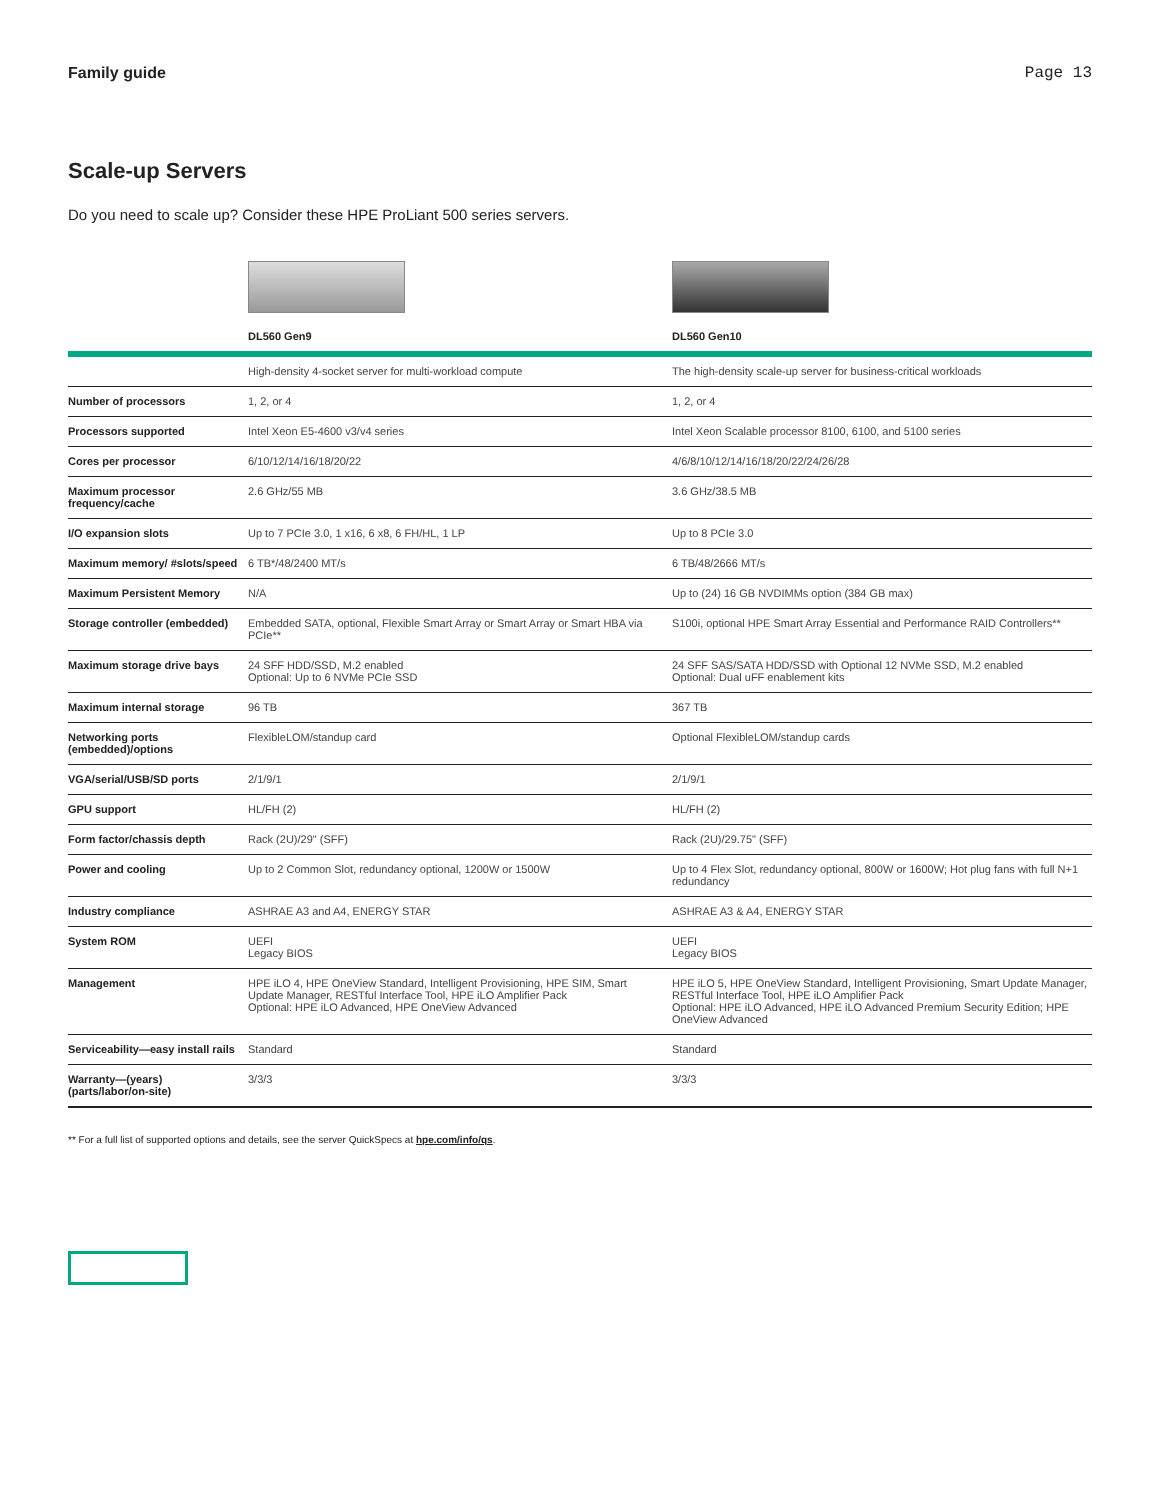Family guide Page 13
Scale-up Servers
Do you need to scale up? Consider these HPE ProLiant 500 series servers.
| | DL560 Gen9 | DL560 Gen10 |
| --- | --- | --- |
| | High-density 4-socket server for multi-workload compute | The high-density scale-up server for business-critical workloads |
| Number of processors | 1, 2, or 4 | 1, 2, or 4 |
| Processors supported | Intel Xeon E5-4600 v3/v4 series | Intel Xeon Scalable processor 8100, 6100, and 5100 series |
| Cores per processor | 6/10/12/14/16/18/20/22 | 4/6/8/10/12/14/16/18/20/22/24/26/28 |
| Maximum processor frequency/cache | 2.6 GHz/55 MB | 3.6 GHz/38.5 MB |
| I/O expansion slots | Up to 7 PCIe 3.0, 1 x16, 6 x8, 6 FH/HL, 1 LP | Up to 8 PCIe 3.0 |
| Maximum memory/ #slots/speed | 6 TB*/48/2400 MT/s | 6 TB/48/2666 MT/s |
| Maximum Persistent Memory | N/A | Up to (24) 16 GB NVDIMMs option (384 GB max) |
| Storage controller (embedded) | Embedded SATA, optional, Flexible Smart Array or Smart Array or Smart HBA via PCIe** | S100i, optional HPE Smart Array Essential and Performance RAID Controllers** |
| Maximum storage drive bays | 24 SFF HDD/SSD, M.2 enabled Optional: Up to 6 NVMe PCIe SSD | 24 SFF SAS/SATA HDD/SSD with Optional 12 NVMe SSD, M.2 enabled Optional: Dual uFF enablement kits |
| Maximum internal storage | 96 TB | 367 TB |
| Networking ports (embedded)/options | FlexibleLOM/standup card | Optional FlexibleLOM/standup cards |
| VGA/serial/USB/SD ports | 2/1/9/1 | 2/1/9/1 |
| GPU support | HL/FH (2) | HL/FH (2) |
| Form factor/chassis depth | Rack (2U)/29" (SFF) | Rack (2U)/29.75" (SFF) |
| Power and cooling | Up to 2 Common Slot, redundancy optional, 1200W or 1500W | Up to 4 Flex Slot, redundancy optional, 800W or 1600W; Hot plug fans with full N+1 redundancy |
| Industry compliance | ASHRAE A3 and A4, ENERGY STAR | ASHRAE A3 & A4, ENERGY STAR |
| System ROM | UEFI Legacy BIOS | UEFI Legacy BIOS |
| Management | HPE iLO 4, HPE OneView Standard, Intelligent Provisioning, HPE SIM, Smart Update Manager, RESTful Interface Tool, HPE iLO Amplifier Pack Optional: HPE iLO Advanced, HPE OneView Advanced | HPE iLO 5, HPE OneView Standard, Intelligent Provisioning, Smart Update Manager, RESTful Interface Tool, HPE iLO Amplifier Pack Optional: HPE iLO Advanced, HPE iLO Advanced Premium Security Edition; HPE OneView Advanced |
| Serviceability—easy install rails | Standard | Standard |
| Warranty—(years) (parts/labor/on-site) | 3/3/3 | 3/3/3 |
** For a full list of supported options and details, see the server QuickSpecs at hpe.com/info/qs.